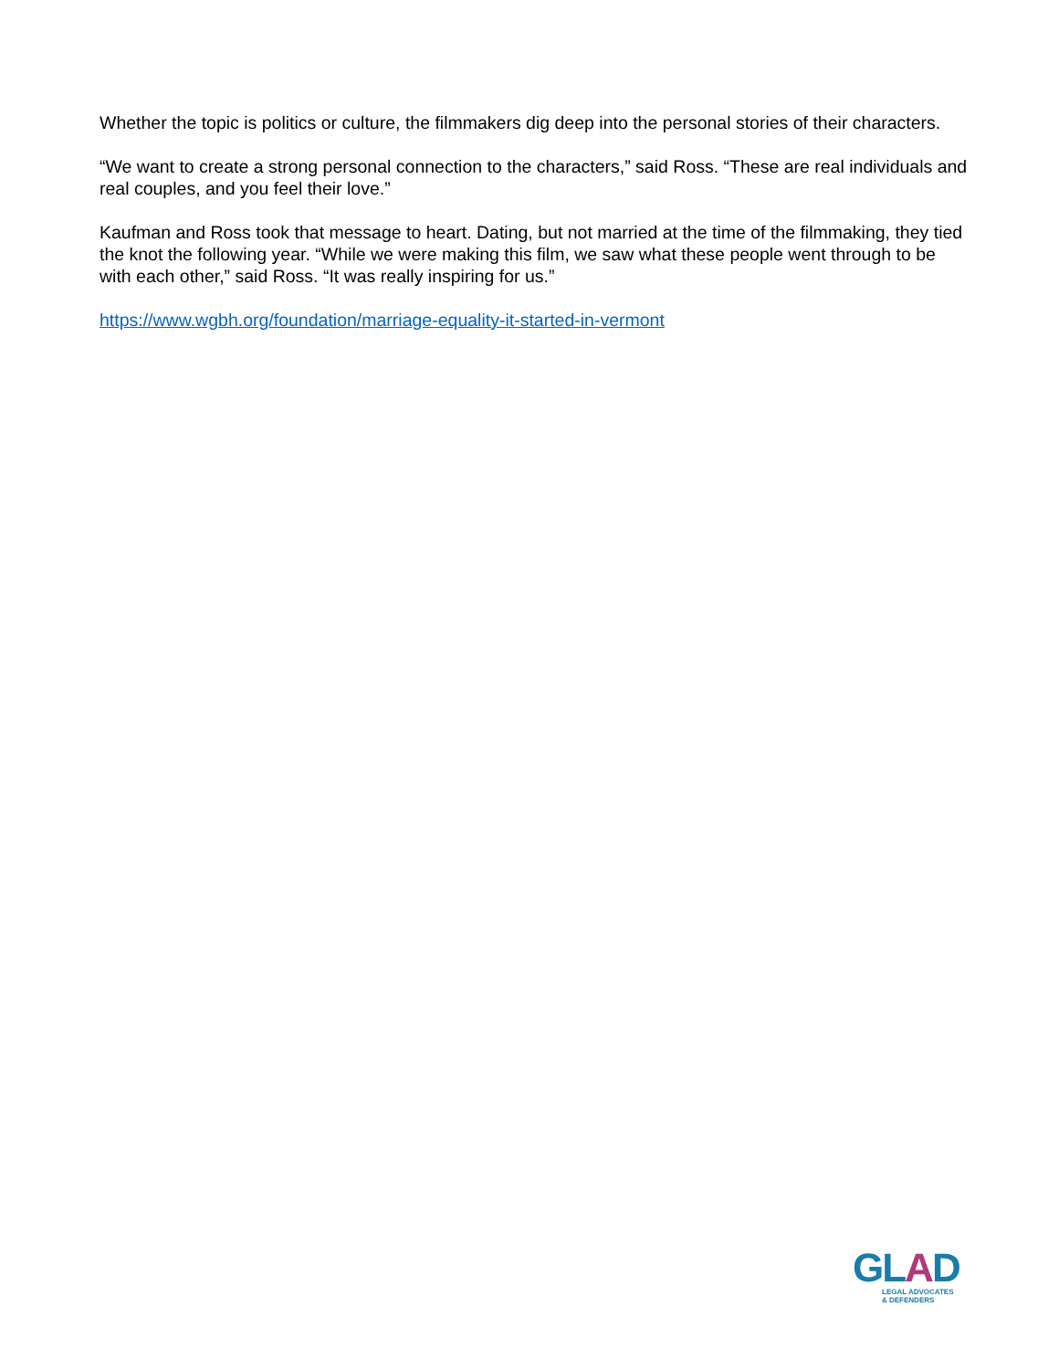Whether the topic is politics or culture, the filmmakers dig deep into the personal stories of their characters.
“We want to create a strong personal connection to the characters,” said Ross. “These are real individuals and real couples, and you feel their love.”
Kaufman and Ross took that message to heart. Dating, but not married at the time of the filmmaking, they tied the knot the following year. “While we were making this film, we saw what these people went through to be with each other,” said Ross. “It was really inspiring for us.”
https://www.wgbh.org/foundation/marriage-equality-it-started-in-vermont
GLAD
LEGAL ADVOCATES
& DEFENDERS